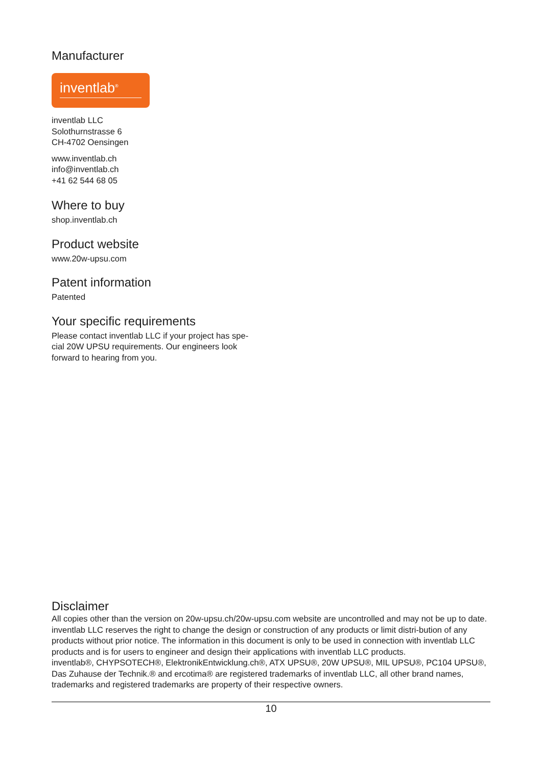Manufacturer
inventlab<sup>®</sup>
inventlab LLC
Solothurnstrasse 6
CH-4702 Oensingen
www.inventlab.ch
info@inventlab.ch
+41 62 544 68 05
Where to buy
shop.inventlab.ch
Product website
www.20w-upsu.com
Patent information
Patented
Your specific requirements
Please contact inventlab LLC if your project has spe-
cial 20W UPSU requirements. Our engineers look
forward to hearing from you.
Disclaimer
All copies other than the version on 20w-upsu.ch/20w-upsu.com website are uncontrolled and may not be up to date. inventlab LLC reserves the right to change the design or construction of any products or limit distri-bution of any products without prior notice. The information in this document is only to be used in connection with inventlab LLC products and is for users to engineer and design their applications with inventlab LLC products.
inventlab®, CHYPSOTECH®, ElektronikEntwicklung.ch®, ATX UPSU®, 20W UPSU®, MIL UPSU®, PC104 UPSU®, Das Zuhause der Technik.® and ercotima® are registered trademarks of inventlab LLC, all other brand names, trademarks and registered trademarks are property of their respective owners.
10